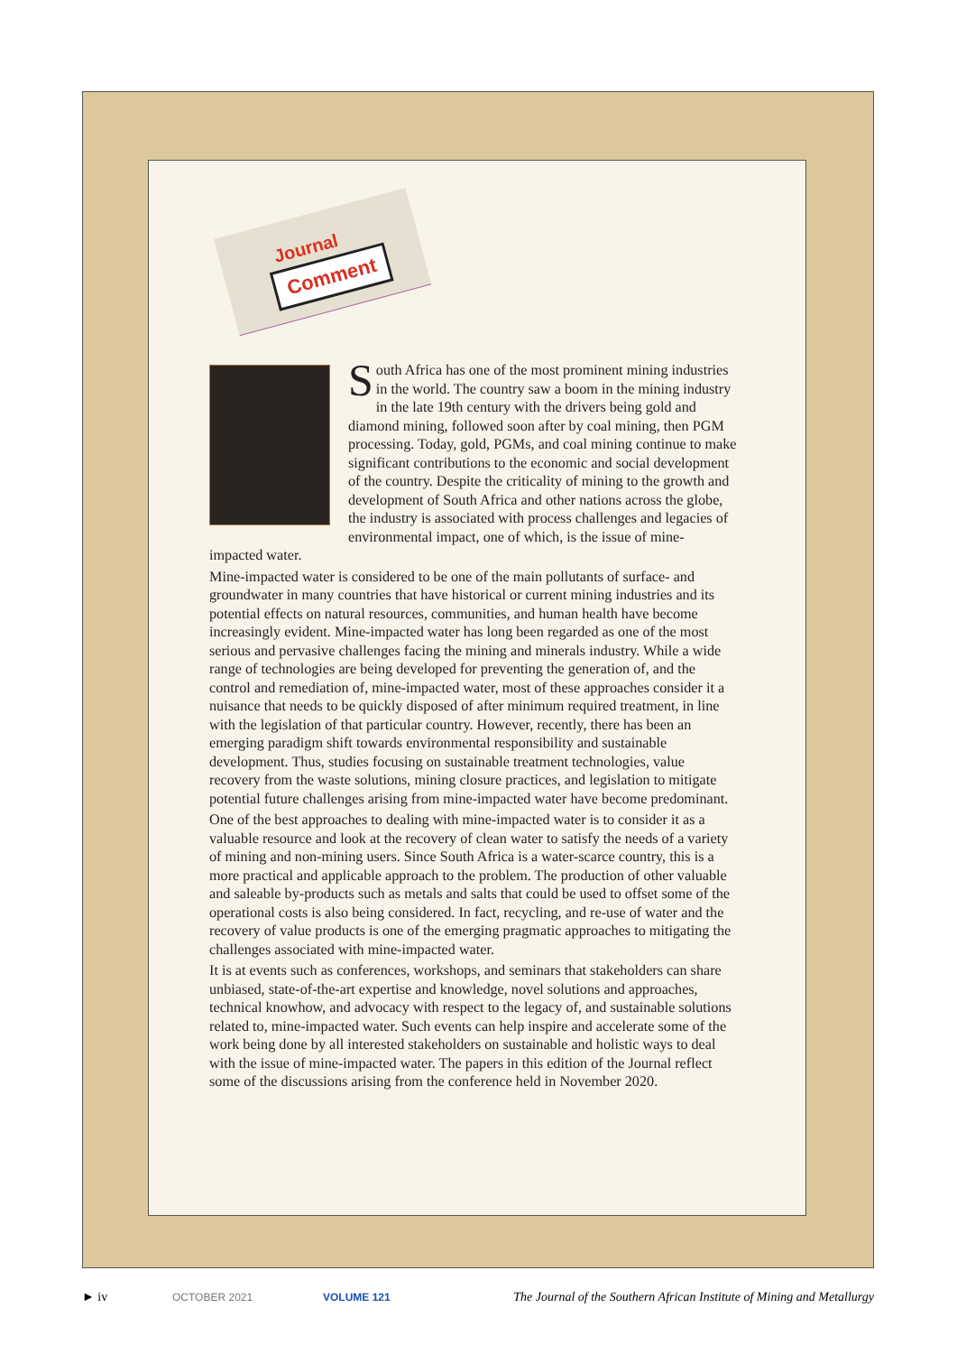Journal
Comment
South Africa has one of the most prominent mining industries in the world. The country saw a boom in the mining industry in the late 19th century with the drivers being gold and diamond mining, followed soon after by coal mining, then PGM processing. Today, gold, PGMs, and coal mining continue to make significant contributions to the economic and social development of the country. Despite the criticality of mining to the growth and development of South Africa and other nations across the globe, the industry is associated with process challenges and legacies of environmental impact, one of which, is the issue of mine-impacted water.
Mine-impacted water is considered to be one of the main pollutants of surface- and groundwater in many countries that have historical or current mining industries and its potential effects on natural resources, communities, and human health have become increasingly evident. Mine-impacted water has long been regarded as one of the most serious and pervasive challenges facing the mining and minerals industry. While a wide range of technologies are being developed for preventing the generation of, and the control and remediation of, mine-impacted water, most of these approaches consider it a nuisance that needs to be quickly disposed of after minimum required treatment, in line with the legislation of that particular country. However, recently, there has been an emerging paradigm shift towards environmental responsibility and sustainable development. Thus, studies focusing on sustainable treatment technologies, value recovery from the waste solutions, mining closure practices, and legislation to mitigate potential future challenges arising from mine-impacted water have become predominant.
One of the best approaches to dealing with mine-impacted water is to consider it as a valuable resource and look at the recovery of clean water to satisfy the needs of a variety of mining and non-mining users. Since South Africa is a water-scarce country, this is a more practical and applicable approach to the problem. The production of other valuable and saleable by-products such as metals and salts that could be used to offset some of the operational costs is also being considered. In fact, recycling, and re-use of water and the recovery of value products is one of the emerging pragmatic approaches to mitigating the challenges associated with mine-impacted water.
It is at events such as conferences, workshops, and seminars that stakeholders can share unbiased, state-of-the-art expertise and knowledge, novel solutions and approaches, technical knowhow, and advocacy with respect to the legacy of, and sustainable solutions related to, mine-impacted water. Such events can help inspire and accelerate some of the work being done by all interested stakeholders on sustainable and holistic ways to deal with the issue of mine-impacted water. The papers in this edition of the Journal reflect some of the discussions arising from the conference held in November 2020.
► iv OCTOBER 2021 VOLUME 121 The Journal of the Southern African Institute of Mining and Metallurgy